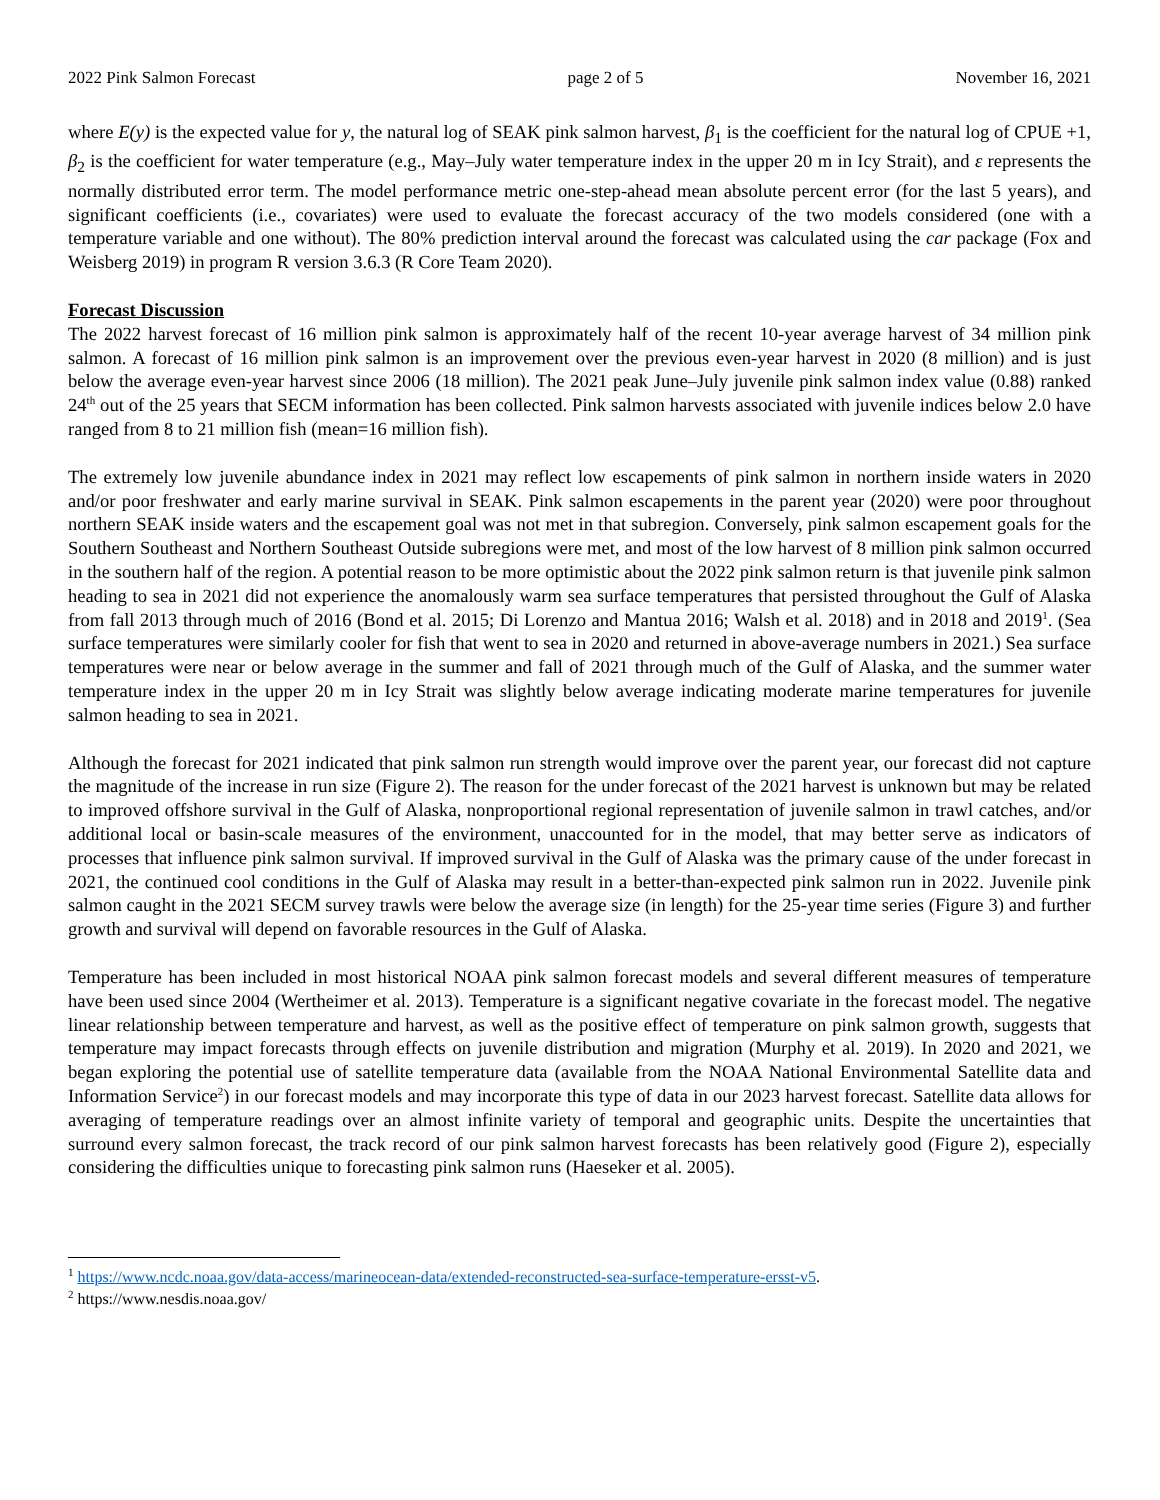2022 Pink Salmon Forecast page 2 of 5 November 16, 2021
where E(y) is the expected value for y, the natural log of SEAK pink salmon harvest, β<sub>1</sub> is the coefficient for the natural log of CPUE +1, β<sub>2</sub> is the coefficient for water temperature (e.g., May–July water temperature index in the upper 20 m in Icy Strait), and ε represents the normally distributed error term. The model performance metric one-step-ahead mean absolute percent error (for the last 5 years), and significant coefficients (i.e., covariates) were used to evaluate the forecast accuracy of the two models considered (one with a temperature variable and one without). The 80% prediction interval around the forecast was calculated using the car package (Fox and Weisberg 2019) in program R version 3.6.3 (R Core Team 2020).
Forecast Discussion
The 2022 harvest forecast of 16 million pink salmon is approximately half of the recent 10-year average harvest of 34 million pink salmon. A forecast of 16 million pink salmon is an improvement over the previous even-year harvest in 2020 (8 million) and is just below the average even-year harvest since 2006 (18 million). The 2021 peak June–July juvenile pink salmon index value (0.88) ranked 24<sup>th</sup> out of the 25 years that SECM information has been collected. Pink salmon harvests associated with juvenile indices below 2.0 have ranged from 8 to 21 million fish (mean=16 million fish).
The extremely low juvenile abundance index in 2021 may reflect low escapements of pink salmon in northern inside waters in 2020 and/or poor freshwater and early marine survival in SEAK. Pink salmon escapements in the parent year (2020) were poor throughout northern SEAK inside waters and the escapement goal was not met in that subregion. Conversely, pink salmon escapement goals for the Southern Southeast and Northern Southeast Outside subregions were met, and most of the low harvest of 8 million pink salmon occurred in the southern half of the region. A potential reason to be more optimistic about the 2022 pink salmon return is that juvenile pink salmon heading to sea in 2021 did not experience the anomalously warm sea surface temperatures that persisted throughout the Gulf of Alaska from fall 2013 through much of 2016 (Bond et al. 2015; Di Lorenzo and Mantua 2016; Walsh et al. 2018) and in 2018 and 2019<sup>1</sup>. (Sea surface temperatures were similarly cooler for fish that went to sea in 2020 and returned in above-average numbers in 2021.) Sea surface temperatures were near or below average in the summer and fall of 2021 through much of the Gulf of Alaska, and the summer water temperature index in the upper 20 m in Icy Strait was slightly below average indicating moderate marine temperatures for juvenile salmon heading to sea in 2021.
Although the forecast for 2021 indicated that pink salmon run strength would improve over the parent year, our forecast did not capture the magnitude of the increase in run size (Figure 2). The reason for the under forecast of the 2021 harvest is unknown but may be related to improved offshore survival in the Gulf of Alaska, nonproportional regional representation of juvenile salmon in trawl catches, and/or additional local or basin-scale measures of the environment, unaccounted for in the model, that may better serve as indicators of processes that influence pink salmon survival. If improved survival in the Gulf of Alaska was the primary cause of the under forecast in 2021, the continued cool conditions in the Gulf of Alaska may result in a better-than-expected pink salmon run in 2022. Juvenile pink salmon caught in the 2021 SECM survey trawls were below the average size (in length) for the 25-year time series (Figure 3) and further growth and survival will depend on favorable resources in the Gulf of Alaska.
Temperature has been included in most historical NOAA pink salmon forecast models and several different measures of temperature have been used since 2004 (Wertheimer et al. 2013). Temperature is a significant negative covariate in the forecast model. The negative linear relationship between temperature and harvest, as well as the positive effect of temperature on pink salmon growth, suggests that temperature may impact forecasts through effects on juvenile distribution and migration (Murphy et al. 2019). In 2020 and 2021, we began exploring the potential use of satellite temperature data (available from the NOAA National Environmental Satellite data and Information Service<sup>2</sup>) in our forecast models and may incorporate this type of data in our 2023 harvest forecast. Satellite data allows for averaging of temperature readings over an almost infinite variety of temporal and geographic units. Despite the uncertainties that surround every salmon forecast, the track record of our pink salmon harvest forecasts has been relatively good (Figure 2), especially considering the difficulties unique to forecasting pink salmon runs (Haeseker et al. 2005).
<sup>1</sup> https://www.ncdc.noaa.gov/data-access/marineocean-data/extended-reconstructed-sea-surface-temperature-ersst-v5.
<sup>2</sup> https://www.nesdis.noaa.gov/